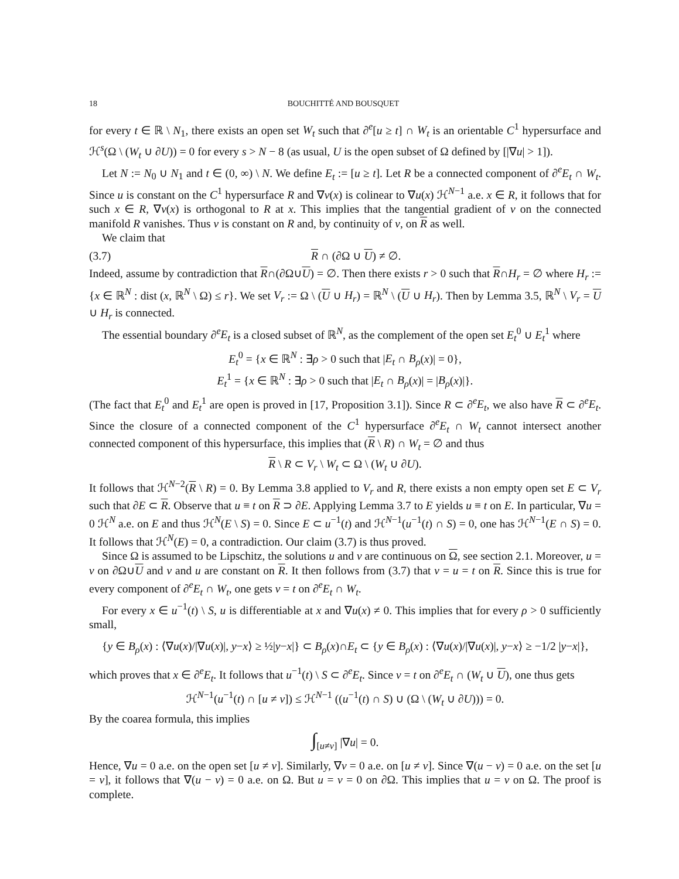18 BOUCHITTÉ AND BOUSQUET
for every t ∈ ℝ \ N<sub>1</sub>, there exists an open set W<sub>t</sub> such that ∂<sup>e</sup>[u ≥ t] ∩ W<sub>t</sub> is an orientable C<sup>1</sup> hypersurface and ℋ<sup>s</sup>(Ω \ (W<sub>t</sub> ∪ ∂U)) = 0 for every s > N − 8 (as usual, U is the open subset of Ω defined by [|∇u| > 1]).
Let N := N<sub>0</sub> ∪ N<sub>1</sub> and t ∈ (0, ∞) \ N. We define E<sub>t</sub> := [u ≥ t]. Let R be a connected component of ∂<sup>e</sup>E<sub>t</sub> ∩ W<sub>t</sub>. Since u is constant on the C<sup>1</sup> hypersurface R and ∇v(x) is colinear to ∇u(x) ℋ<sup>N−1</sup> a.e. x ∈ R, it follows that for such x ∈ R, ∇v(x) is orthogonal to R at x. This implies that the tangential gradient of v on the connected manifold R vanishes. Thus v is constant on R and, by continuity of v, on R as well.
We claim that
(3.7) R ∩ (∂Ω ∪ U) ≠ ∅.
Indeed, assume by contradiction that R∩(∂Ω∪U) = ∅. Then there exists r > 0 such that R∩H<sub>r</sub> = ∅ where H<sub>r</sub> := {x ∈ ℝ<sup>N</sup> : dist (x, ℝ<sup>N</sup> \ Ω) ≤ r}. We set V<sub>r</sub> := Ω \ (U ∪ H<sub>r</sub>) = ℝ<sup>N</sup> \ (U ∪ H<sub>r</sub>). Then by Lemma 3.5, ℝ<sup>N</sup> \ V<sub>r</sub> = U ∪ H<sub>r</sub> is connected.
The essential boundary ∂<sup>e</sup>E<sub>t</sub> is a closed subset of ℝ<sup>N</sup>, as the complement of the open set E<sub>t</sub><sup>0</sup> ∪ E<sub>t</sub><sup>1</sup> where
E<sub>t</sub><sup>0</sup> = {x ∈ ℝ<sup>N</sup> : ∃ρ > 0 such that |E<sub>t</sub> ∩ B<sub>ρ</sub>(x)| = 0},
E<sub>t</sub><sup>1</sup> = {x ∈ ℝ<sup>N</sup> : ∃ρ > 0 such that |E<sub>t</sub> ∩ B<sub>ρ</sub>(x)| = |B<sub>ρ</sub>(x)|}.
(The fact that E<sub>t</sub><sup>0</sup> and E<sub>t</sub><sup>1</sup> are open is proved in [17, Proposition 3.1]). Since R ⊂ ∂<sup>e</sup>E<sub>t</sub>, we also have R ⊂ ∂<sup>e</sup>E<sub>t</sub>. Since the closure of a connected component of the C<sup>1</sup> hypersurface ∂<sup>e</sup>E<sub>t</sub> ∩ W<sub>t</sub> cannot intersect another connected component of this hypersurface, this implies that (R \ R) ∩ W<sub>t</sub> = ∅ and thus
R \ R ⊂ V<sub>r</sub> \ W<sub>t</sub> ⊂ Ω \ (W<sub>t</sub> ∪ ∂U).
It follows that ℋ<sup>N−2</sup>(R \ R) = 0. By Lemma 3.8 applied to V<sub>r</sub> and R, there exists a non empty open set E ⊂ V<sub>r</sub> such that ∂E ⊂ R. Observe that u ≡ t on R ⊃ ∂E. Applying Lemma 3.7 to E yields u ≡ t on E. In particular, ∇u = 0 ℋ<sup>N</sup> a.e. on E and thus ℋ<sup>N</sup>(E \ S) = 0. Since E ⊂ u<sup>−1</sup>(t) and ℋ<sup>N−1</sup>(u<sup>−1</sup>(t) ∩ S) = 0, one has ℋ<sup>N−1</sup>(E ∩ S) = 0. It follows that ℋ<sup>N</sup>(E) = 0, a contradiction. Our claim (3.7) is thus proved.
Since Ω is assumed to be Lipschitz, the solutions u and v are continuous on Ω, see section 2.1. Moreover, u = v on ∂Ω∪U and v and u are constant on R. It then follows from (3.7) that v = u = t on R. Since this is true for every component of ∂<sup>e</sup>E<sub>t</sub> ∩ W<sub>t</sub>, one gets v = t on ∂<sup>e</sup>E<sub>t</sub> ∩ W<sub>t</sub>.
For every x ∈ u<sup>−1</sup>(t) \ S, u is differentiable at x and ∇u(x) ≠ 0. This implies that for every ρ > 0 sufficiently small,
{y ∈ B<sub>ρ</sub>(x) : ⟨∇u(x)/|∇u(x)|, y−x⟩ ≥ ½|y−x|} ⊂ B<sub>ρ</sub>(x)∩E<sub>t</sub> ⊂ {y ∈ B<sub>ρ</sub>(x) : ⟨∇u(x)/|∇u(x)|, y−x⟩ ≥ −1/2 |y−x|},
which proves that x ∈ ∂<sup>e</sup>E<sub>t</sub>. It follows that u<sup>−1</sup>(t) \ S ⊂ ∂<sup>e</sup>E<sub>t</sub>. Since v = t on ∂<sup>e</sup>E<sub>t</sub> ∩ (W<sub>t</sub> ∪ U), one thus gets
ℋ<sup>N−1</sup>(u<sup>−1</sup>(t) ∩ [u ≠ v]) ≤ ℋ<sup>N−1</sup> ((u<sup>−1</sup>(t) ∩ S) ∪ (Ω \ (W<sub>t</sub> ∪ ∂U))) = 0.
By the coarea formula, this implies
∫<sub>[u≠v]</sub> |∇u| = 0.
Hence, ∇u = 0 a.e. on the open set [u ≠ v]. Similarly, ∇v = 0 a.e. on [u ≠ v]. Since ∇(u − v) = 0 a.e. on the set [u = v], it follows that ∇(u − v) = 0 a.e. on Ω. But u = v = 0 on ∂Ω. This implies that u = v on Ω. The proof is complete.